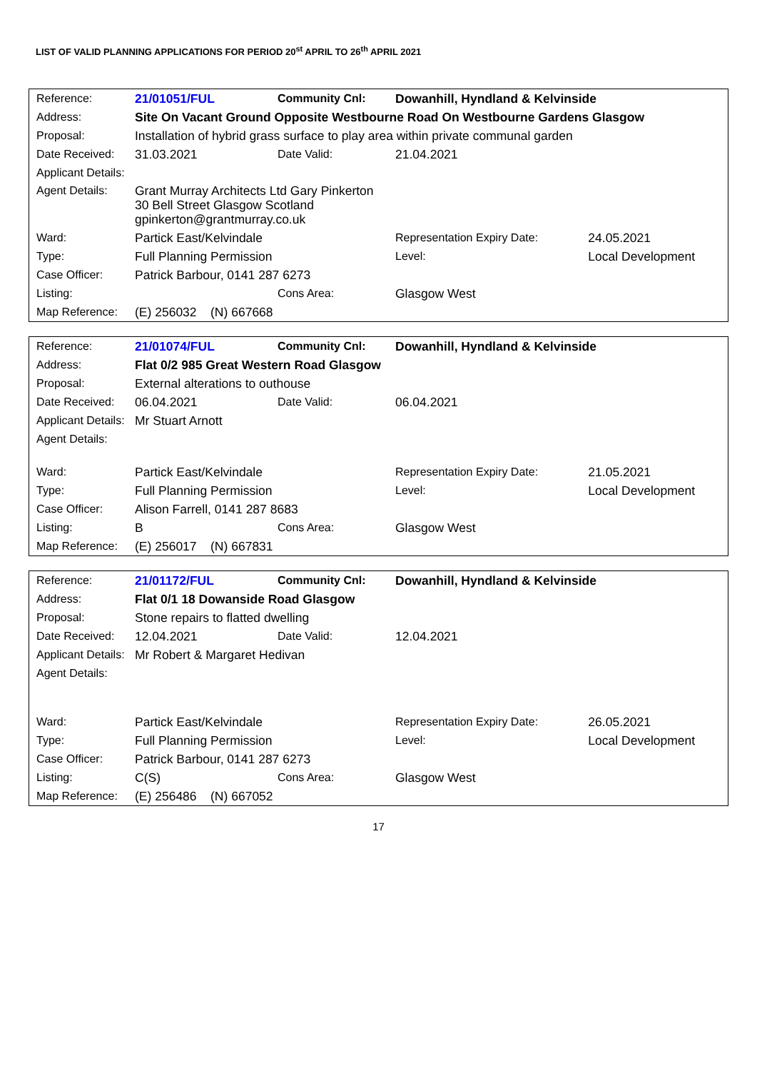LIST OF VALID PLANNING APPLICATIONS FOR PERIOD 20<sup>st</sup> APRIL TO 26<sup>th</sup> APRIL 2021
| Reference: | 21/01051/FUL | Community Cnl: | Dowanhill, Hyndland & Kelvinside | | |
| Address: | Site On Vacant Ground Opposite Westbourne Road On Westbourne Gardens Glasgow | | | | |
| Proposal: | Installation of hybrid grass surface to play area within private communal garden | | | | |
| Date Received: | 31.03.2021 | Date Valid: | 21.04.2021 | | |
| Applicant Details: | | | | | |
| Agent Details: | Grant Murray Architects Ltd Gary Pinkerton 30 Bell Street Glasgow Scotland gpinkerton@grantmurray.co.uk | | | | |
| Ward: | Partick East/Kelvindale | | Representation Expiry Date: | | 24.05.2021 |
| Type: | Full Planning Permission | | Level: | Local Development | |
| Case Officer: | Patrick Barbour, 0141 287 6273 | | | | |
| Listing: | | Cons Area: | Glasgow West | | |
| Map Reference: | (E) 256032 (N) 667668 | | | | |
| Reference: | 21/01074/FUL | Community Cnl: | Dowanhill, Hyndland & Kelvinside | | |
| Address: | Flat 0/2 985 Great Western Road Glasgow | | | | |
| Proposal: | External alterations to outhouse | | | | |
| Date Received: | 06.04.2021 | Date Valid: | 06.04.2021 | | |
| Applicant Details: | Mr Stuart Arnott | | | | |
| Agent Details: | | | | | |
| Ward: | Partick East/Kelvindale | | Representation Expiry Date: | | 21.05.2021 |
| Type: | Full Planning Permission | | Level: | Local Development | |
| Case Officer: | Alison Farrell, 0141 287 8683 | | | | |
| Listing: | B | Cons Area: | Glasgow West | | |
| Map Reference: | (E) 256017 (N) 667831 | | | | |
| Reference: | 21/01172/FUL | Community Cnl: | Dowanhill, Hyndland & Kelvinside | | |
| Address: | Flat 0/1 18 Dowanside Road Glasgow | | | | |
| Proposal: | Stone repairs to flatted dwelling | | | | |
| Date Received: | 12.04.2021 | Date Valid: | 12.04.2021 | | |
| Applicant Details: | Mr Robert & Margaret Hedivan | | | | |
| Agent Details: | | | | | |
| Ward: | Partick East/Kelvindale | | Representation Expiry Date: | | 26.05.2021 |
| Type: | Full Planning Permission | | Level: | Local Development | |
| Case Officer: | Patrick Barbour, 0141 287 6273 | | | | |
| Listing: | C(S) | Cons Area: | Glasgow West | | |
| Map Reference: | (E) 256486 (N) 667052 | | | | |
17